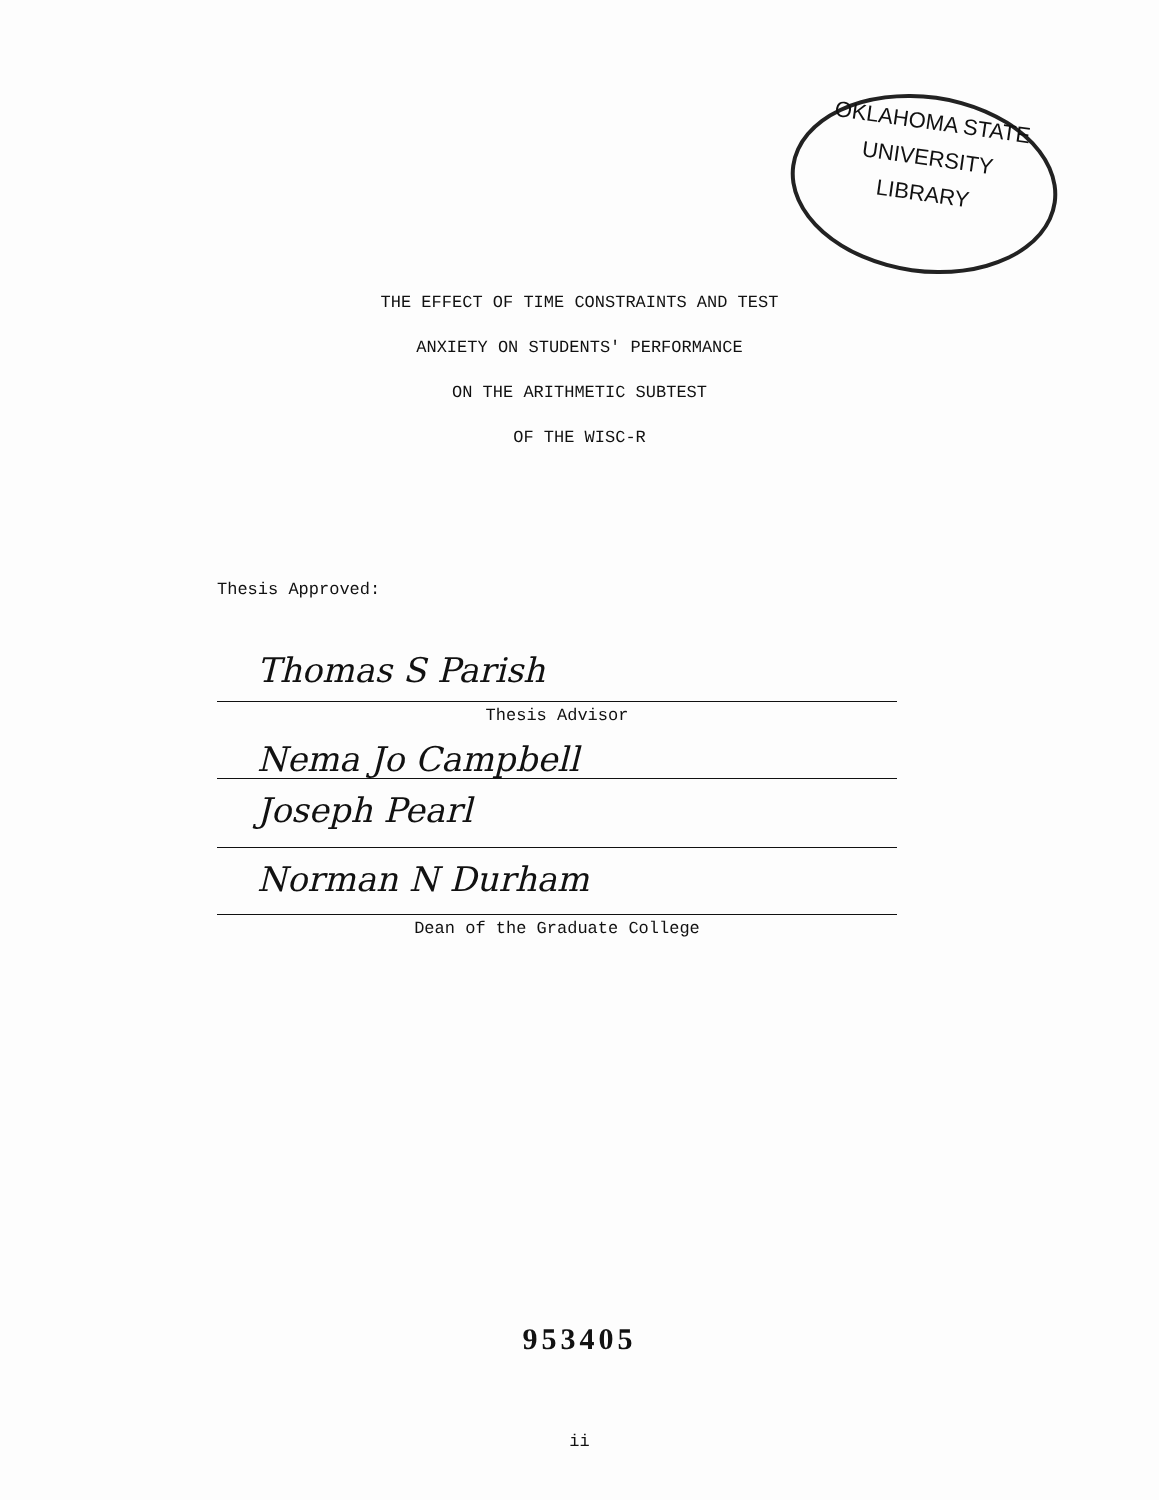OKLAHOMA STATE
UNIVERSITY
LIBRARY
THE EFFECT OF TIME CONSTRAINTS AND TEST
ANXIETY ON STUDENTS' PERFORMANCE
ON THE ARITHMETIC SUBTEST
OF THE WISC-R
Thesis Approved:
Thomas S Parish
Thesis Advisor
Nema Jo Campbell
Joseph Pearl
Norman N Durham
Dean of the Graduate College
953405
ii